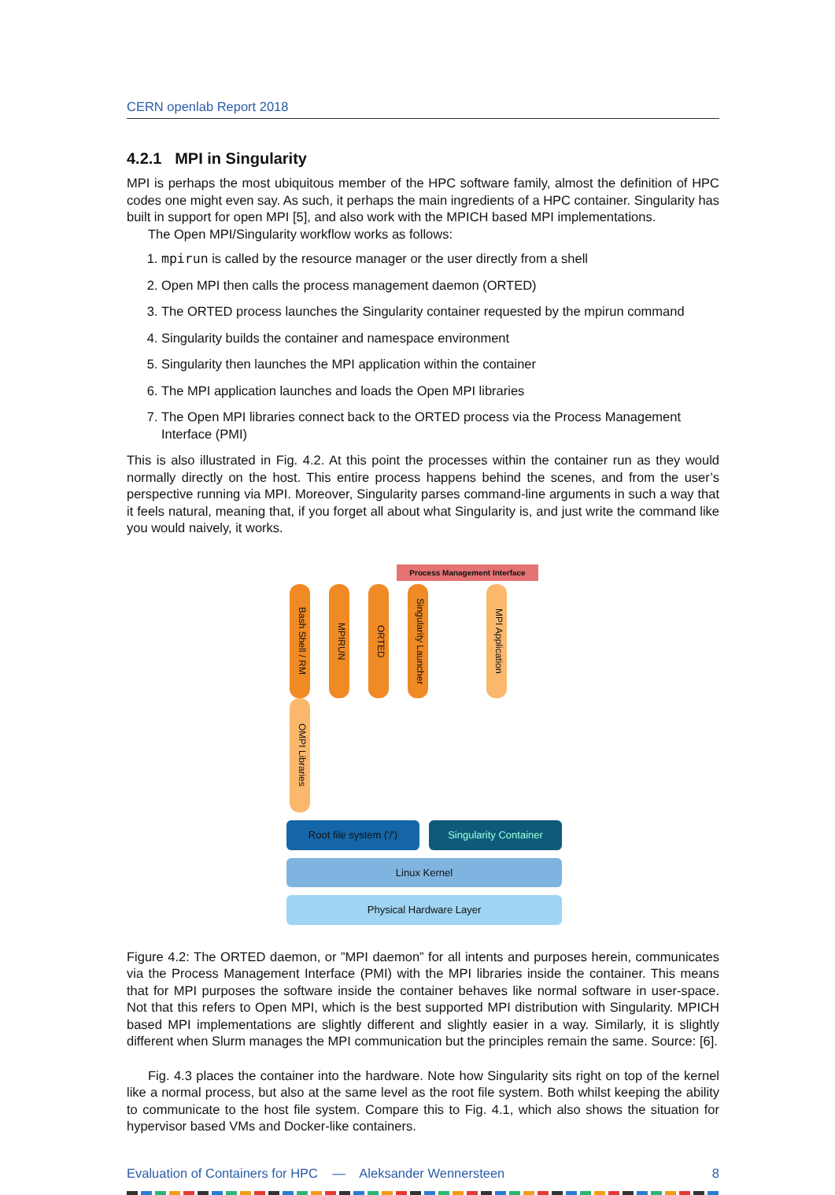CERN openlab Report 2018
4.2.1 MPI in Singularity
MPI is perhaps the most ubiquitous member of the HPC software family, almost the definition of HPC codes one might even say. As such, it perhaps the main ingredients of a HPC container. Singularity has built in support for open MPI [5], and also work with the MPICH based MPI implementations.
The Open MPI/Singularity workflow works as follows:
1. mpirun is called by the resource manager or the user directly from a shell
2. Open MPI then calls the process management daemon (ORTED)
3. The ORTED process launches the Singularity container requested by the mpirun command
4. Singularity builds the container and namespace environment
5. Singularity then launches the MPI application within the container
6. The MPI application launches and loads the Open MPI libraries
7. The Open MPI libraries connect back to the ORTED process via the Process Management Interface (PMI)
This is also illustrated in Fig. 4.2. At this point the processes within the container run as they would normally directly on the host. This entire process happens behind the scenes, and from the user’s perspective running via MPI. Moreover, Singularity parses command-line arguments in such a way that it feels natural, meaning that, if you forget all about what Singularity is, and just write the command like you would naively, it works.
Process Management Interface
Bash Shell / RM MPIRUN ORTED Singularity Launcher MPI Application OMPI Libraries
Root file system ('/') Singularity Container
Linux Kernel
Physical Hardware Layer
Figure 4.2: The ORTED daemon, or ”MPI daemon” for all intents and purposes herein, communicates via the Process Management Interface (PMI) with the MPI libraries inside the container. This means that for MPI purposes the software inside the container behaves like normal software in user-space. Not that this refers to Open MPI, which is the best supported MPI distribution with Singularity. MPICH based MPI implementations are slightly different and slightly easier in a way. Similarly, it is slightly different when Slurm manages the MPI communication but the principles remain the same. Source: [6].
Fig. 4.3 places the container into the hardware. Note how Singularity sits right on top of the kernel like a normal process, but also at the same level as the root file system. Both whilst keeping the ability to communicate to the host file system. Compare this to Fig. 4.1, which also shows the situation for hypervisor based VMs and Docker-like containers.
Evaluation of Containers for HPC — Aleksander Wennersteen 8